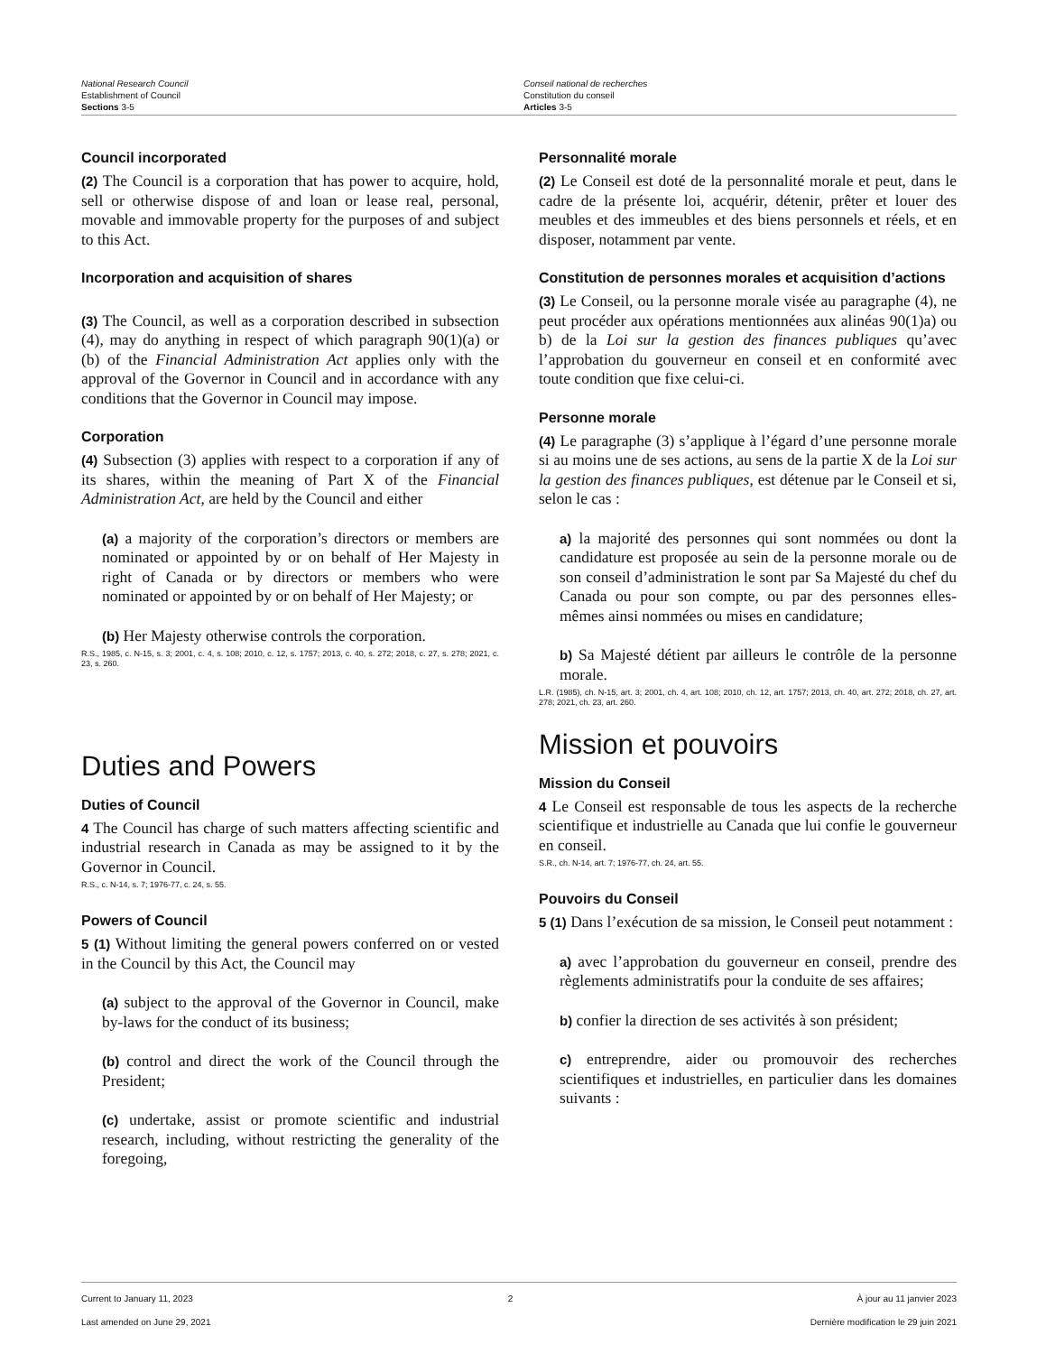National Research Council
Establishment of Council
Sections 3-5
Conseil national de recherches
Constitution du conseil
Articles 3-5
Council incorporated
(2) The Council is a corporation that has power to acquire, hold, sell or otherwise dispose of and loan or lease real, personal, movable and immovable property for the purposes of and subject to this Act.
Incorporation and acquisition of shares
(3) The Council, as well as a corporation described in subsection (4), may do anything in respect of which paragraph 90(1)(a) or (b) of the Financial Administration Act applies only with the approval of the Governor in Council and in accordance with any conditions that the Governor in Council may impose.
Corporation
(4) Subsection (3) applies with respect to a corporation if any of its shares, within the meaning of Part X of the Financial Administration Act, are held by the Council and either
(a) a majority of the corporation’s directors or members are nominated or appointed by or on behalf of Her Majesty in right of Canada or by directors or members who were nominated or appointed by or on behalf of Her Majesty; or
(b) Her Majesty otherwise controls the corporation.
R.S., 1985, c. N-15, s. 3; 2001, c. 4, s. 108; 2010, c. 12, s. 1757; 2013, c. 40, s. 272; 2018, c. 27, s. 278; 2021, c. 23, s. 260.
Duties and Powers
Duties of Council
4 The Council has charge of such matters affecting scientific and industrial research in Canada as may be assigned to it by the Governor in Council.
R.S., c. N-14, s. 7; 1976-77, c. 24, s. 55.
Powers of Council
5 (1) Without limiting the general powers conferred on or vested in the Council by this Act, the Council may
(a) subject to the approval of the Governor in Council, make by-laws for the conduct of its business;
(b) control and direct the work of the Council through the President;
(c) undertake, assist or promote scientific and industrial research, including, without restricting the generality of the foregoing,
Personnalité morale
(2) Le Conseil est doté de la personnalité morale et peut, dans le cadre de la présente loi, acquérir, détenir, prêter et louer des meubles et des immeubles et des biens personnels et réels, et en disposer, notamment par vente.
Constitution de personnes morales et acquisition d’actions
(3) Le Conseil, ou la personne morale visée au paragraphe (4), ne peut procéder aux opérations mentionnées aux alinéas 90(1)a) ou b) de la Loi sur la gestion des finances publiques qu’avec l’approbation du gouverneur en conseil et en conformité avec toute condition que fixe celui-ci.
Personne morale
(4) Le paragraphe (3) s’applique à l’égard d’une personne morale si au moins une de ses actions, au sens de la partie X de la Loi sur la gestion des finances publiques, est détenue par le Conseil et si, selon le cas :
a) la majorité des personnes qui sont nommées ou dont la candidature est proposée au sein de la personne morale ou de son conseil d’administration le sont par Sa Majesté du chef du Canada ou pour son compte, ou par des personnes elles-mêmes ainsi nommées ou mises en candidature;
b) Sa Majesté détient par ailleurs le contrôle de la personne morale.
L.R. (1985), ch. N-15, art. 3; 2001, ch. 4, art. 108; 2010, ch. 12, art. 1757; 2013, ch. 40, art. 272; 2018, ch. 27, art. 278; 2021, ch. 23, art. 260.
Mission et pouvoirs
Mission du Conseil
4 Le Conseil est responsable de tous les aspects de la recherche scientifique et industrielle au Canada que lui confie le gouverneur en conseil.
S.R., ch. N-14, art. 7; 1976-77, ch. 24, art. 55.
Pouvoirs du Conseil
5 (1) Dans l’exécution de sa mission, le Conseil peut notamment :
a) avec l’approbation du gouverneur en conseil, prendre des règlements administratifs pour la conduite de ses affaires;
b) confier la direction de ses activités à son président;
c) entreprendre, aider ou promouvoir des recherches scientifiques et industrielles, en particulier dans les domaines suivants :
Current to January 11, 2023
Last amended on June 29, 2021
2 À jour au 11 janvier 2023
Dernière modification le 29 juin 2021